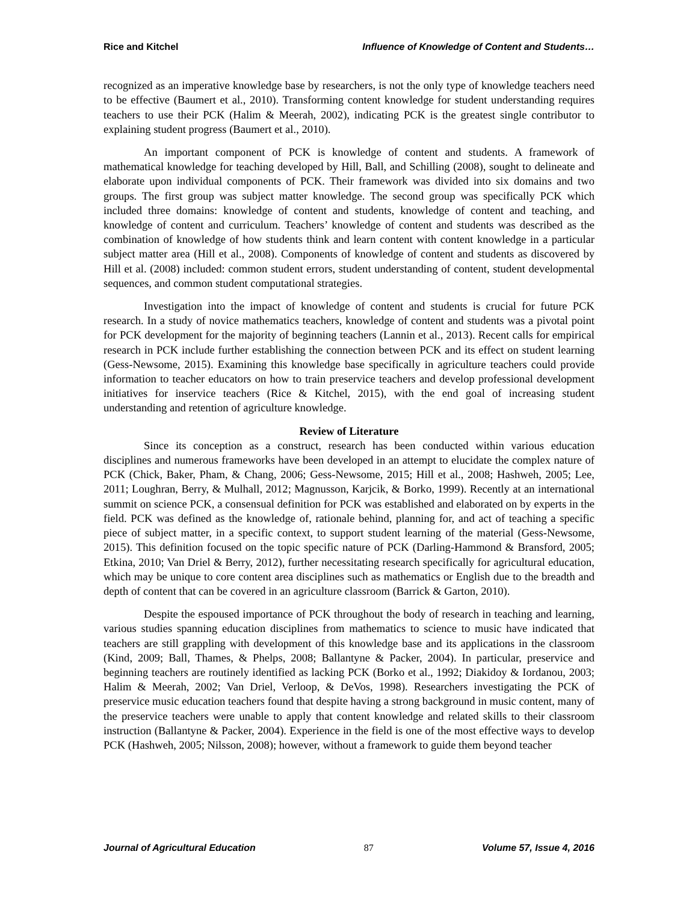Rice and Kitchel Influence of Knowledge of Content and Students…
recognized as an imperative knowledge base by researchers, is not the only type of knowledge teachers need to be effective (Baumert et al., 2010). Transforming content knowledge for student understanding requires teachers to use their PCK (Halim & Meerah, 2002), indicating PCK is the greatest single contributor to explaining student progress (Baumert et al., 2010).
An important component of PCK is knowledge of content and students. A framework of mathematical knowledge for teaching developed by Hill, Ball, and Schilling (2008), sought to delineate and elaborate upon individual components of PCK. Their framework was divided into six domains and two groups. The first group was subject matter knowledge. The second group was specifically PCK which included three domains: knowledge of content and students, knowledge of content and teaching, and knowledge of content and curriculum. Teachers’ knowledge of content and students was described as the combination of knowledge of how students think and learn content with content knowledge in a particular subject matter area (Hill et al., 2008). Components of knowledge of content and students as discovered by Hill et al. (2008) included: common student errors, student understanding of content, student developmental sequences, and common student computational strategies.
Investigation into the impact of knowledge of content and students is crucial for future PCK research. In a study of novice mathematics teachers, knowledge of content and students was a pivotal point for PCK development for the majority of beginning teachers (Lannin et al., 2013). Recent calls for empirical research in PCK include further establishing the connection between PCK and its effect on student learning (Gess-Newsome, 2015). Examining this knowledge base specifically in agriculture teachers could provide information to teacher educators on how to train preservice teachers and develop professional development initiatives for inservice teachers (Rice & Kitchel, 2015), with the end goal of increasing student understanding and retention of agriculture knowledge.
Review of Literature
Since its conception as a construct, research has been conducted within various education disciplines and numerous frameworks have been developed in an attempt to elucidate the complex nature of PCK (Chick, Baker, Pham, & Chang, 2006; Gess-Newsome, 2015; Hill et al., 2008; Hashweh, 2005; Lee, 2011; Loughran, Berry, & Mulhall, 2012; Magnusson, Karjcik, & Borko, 1999). Recently at an international summit on science PCK, a consensual definition for PCK was established and elaborated on by experts in the field. PCK was defined as the knowledge of, rationale behind, planning for, and act of teaching a specific piece of subject matter, in a specific context, to support student learning of the material (Gess-Newsome, 2015). This definition focused on the topic specific nature of PCK (Darling-Hammond & Bransford, 2005; Etkina, 2010; Van Driel & Berry, 2012), further necessitating research specifically for agricultural education, which may be unique to core content area disciplines such as mathematics or English due to the breadth and depth of content that can be covered in an agriculture classroom (Barrick & Garton, 2010).
Despite the espoused importance of PCK throughout the body of research in teaching and learning, various studies spanning education disciplines from mathematics to science to music have indicated that teachers are still grappling with development of this knowledge base and its applications in the classroom (Kind, 2009; Ball, Thames, & Phelps, 2008; Ballantyne & Packer, 2004). In particular, preservice and beginning teachers are routinely identified as lacking PCK (Borko et al., 1992; Diakidoy & Iordanou, 2003; Halim & Meerah, 2002; Van Driel, Verloop, & DeVos, 1998). Researchers investigating the PCK of preservice music education teachers found that despite having a strong background in music content, many of the preservice teachers were unable to apply that content knowledge and related skills to their classroom instruction (Ballantyne & Packer, 2004). Experience in the field is one of the most effective ways to develop PCK (Hashweh, 2005; Nilsson, 2008); however, without a framework to guide them beyond teacher
Journal of Agricultural Education 87 Volume 57, Issue 4, 2016